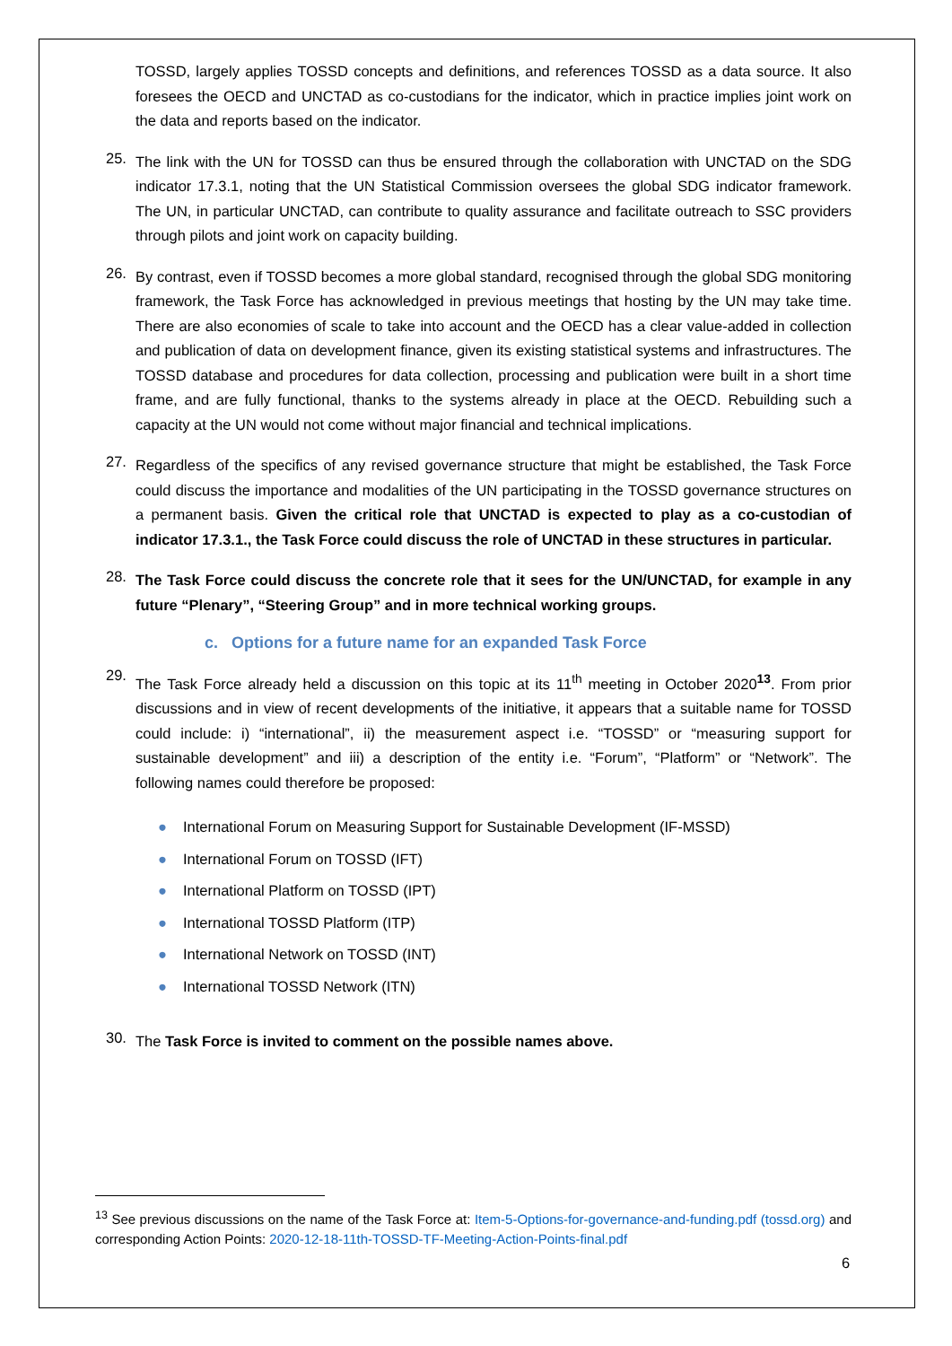TOSSD, largely applies TOSSD concepts and definitions, and references TOSSD as a data source. It also foresees the OECD and UNCTAD as co-custodians for the indicator, which in practice implies joint work on the data and reports based on the indicator.
25.
The link with the UN for TOSSD can thus be ensured through the collaboration with UNCTAD on the SDG indicator 17.3.1, noting that the UN Statistical Commission oversees the global SDG indicator framework. The UN, in particular UNCTAD, can contribute to quality assurance and facilitate outreach to SSC providers through pilots and joint work on capacity building.
26.
By contrast, even if TOSSD becomes a more global standard, recognised through the global SDG monitoring framework, the Task Force has acknowledged in previous meetings that hosting by the UN may take time. There are also economies of scale to take into account and the OECD has a clear value-added in collection and publication of data on development finance, given its existing statistical systems and infrastructures. The TOSSD database and procedures for data collection, processing and publication were built in a short time frame, and are fully functional, thanks to the systems already in place at the OECD. Rebuilding such a capacity at the UN would not come without major financial and technical implications.
27.
Regardless of the specifics of any revised governance structure that might be established, the Task Force could discuss the importance and modalities of the UN participating in the TOSSD governance structures on a permanent basis. Given the critical role that UNCTAD is expected to play as a co-custodian of indicator 17.3.1., the Task Force could discuss the role of UNCTAD in these structures in particular.
28.
The Task Force could discuss the concrete role that it sees for the UN/UNCTAD, for example in any future “Plenary”, “Steering Group” and in more technical working groups.
c. Options for a future name for an expanded Task Force
29.
The Task Force already held a discussion on this topic at its 11<sup>th</sup> meeting in October 2020<sup>13</sup>. From prior discussions and in view of recent developments of the initiative, it appears that a suitable name for TOSSD could include: i) “international”, ii) the measurement aspect i.e. “TOSSD” or “measuring support for sustainable development” and iii) a description of the entity i.e. “Forum”, “Platform” or “Network”. The following names could therefore be proposed:
● International Forum on Measuring Support for Sustainable Development (IF-MSSD)
● International Forum on TOSSD (IFT)
● International Platform on TOSSD (IPT)
● International TOSSD Platform (ITP)
● International Network on TOSSD (INT)
● International TOSSD Network (ITN)
30.
The Task Force is invited to comment on the possible names above.
<sup>13</sup> See previous discussions on the name of the Task Force at: Item-5-Options-for-governance-and-funding.pdf (tossd.org) and corresponding Action Points: 2020-12-18-11th-TOSSD-TF-Meeting-Action-Points-final.pdf
6